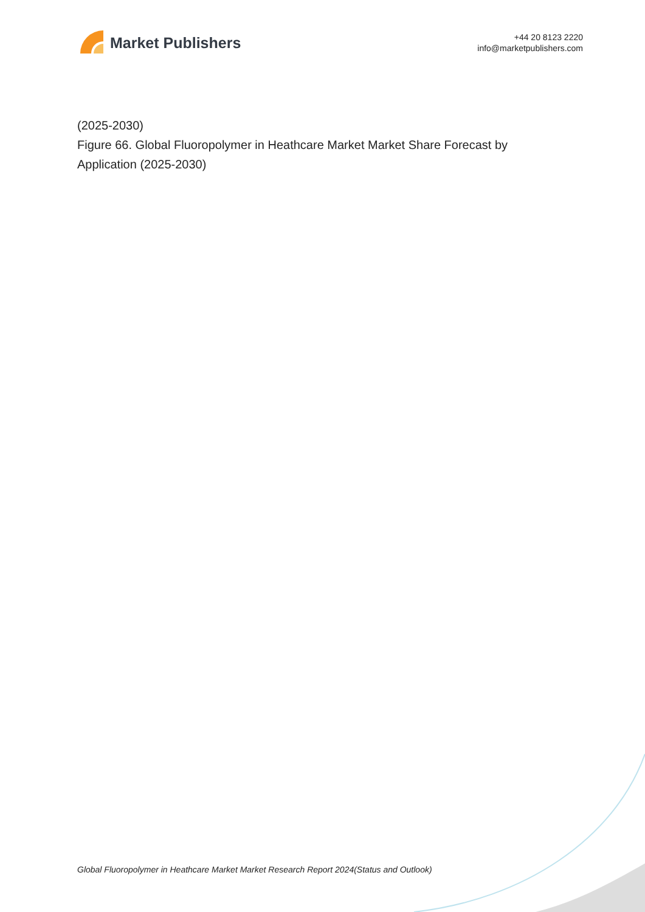Market Publishers
+44 20 8123 2220
info@marketpublishers.com
(2025-2030)
Figure 66. Global Fluoropolymer in Heathcare Market Market Share Forecast by Application (2025-2030)
Global Fluoropolymer in Heathcare Market Market Research Report 2024(Status and Outlook)